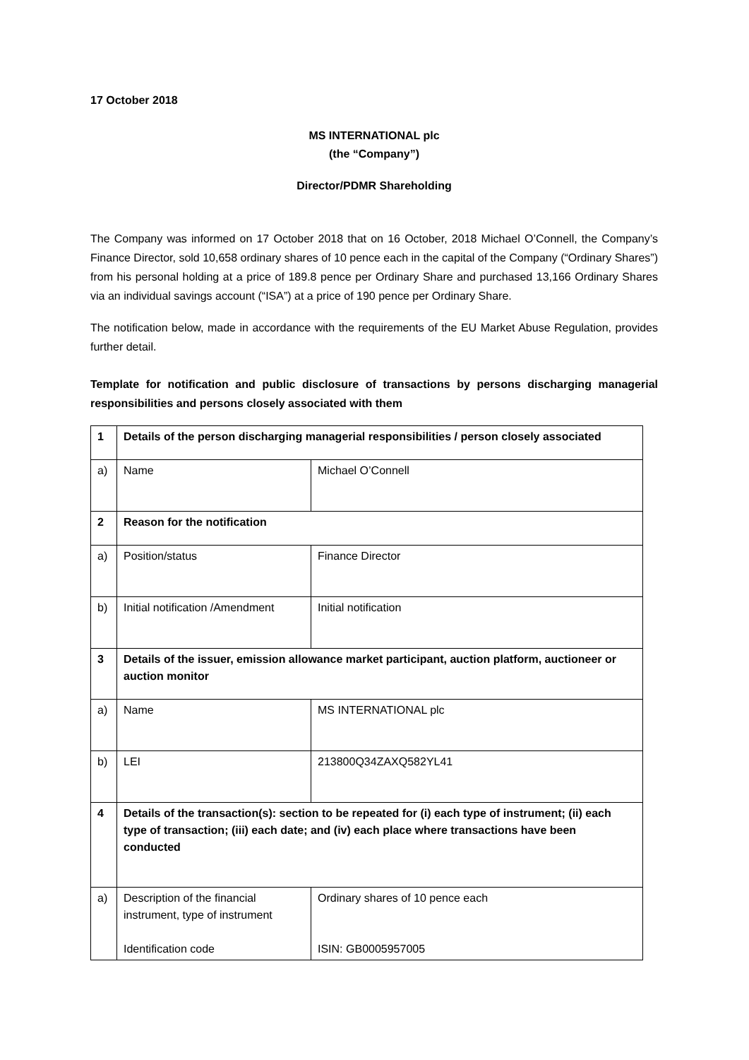17 October 2018
MS INTERNATIONAL plc
(the “Company”)
Director/PDMR Shareholding
The Company was informed on 17 October 2018 that on 16 October, 2018 Michael O’Connell, the Company’s Finance Director, sold 10,658 ordinary shares of 10 pence each in the capital of the Company (“Ordinary Shares”) from his personal holding at a price of 189.8 pence per Ordinary Share and purchased 13,166 Ordinary Shares via an individual savings account (“ISA”) at a price of 190 pence per Ordinary Share.
The notification below, made in accordance with the requirements of the EU Market Abuse Regulation, provides further detail.
Template for notification and public disclosure of transactions by persons discharging managerial responsibilities and persons closely associated with them
| 1 | Details of the person discharging managerial responsibilities / person closely associated | |
| a) | Name | Michael O’Connell |
| 2 | Reason for the notification | |
| a) | Position/status | Finance Director |
| b) | Initial notification /Amendment | Initial notification |
| 3 | Details of the issuer, emission allowance market participant, auction platform, auctioneer or auction monitor | |
| a) | Name | MS INTERNATIONAL plc |
| b) | LEI | 213800Q34ZAXQ582YL41 |
| 4 | Details of the transaction(s): section to be repeated for (i) each type of instrument; (ii) each type of transaction; (iii) each date; and (iv) each place where transactions have been conducted | |
| a) | Description of the financial instrument, type of instrument Identification code | Ordinary shares of 10 pence each ISIN: GB0005957005 |